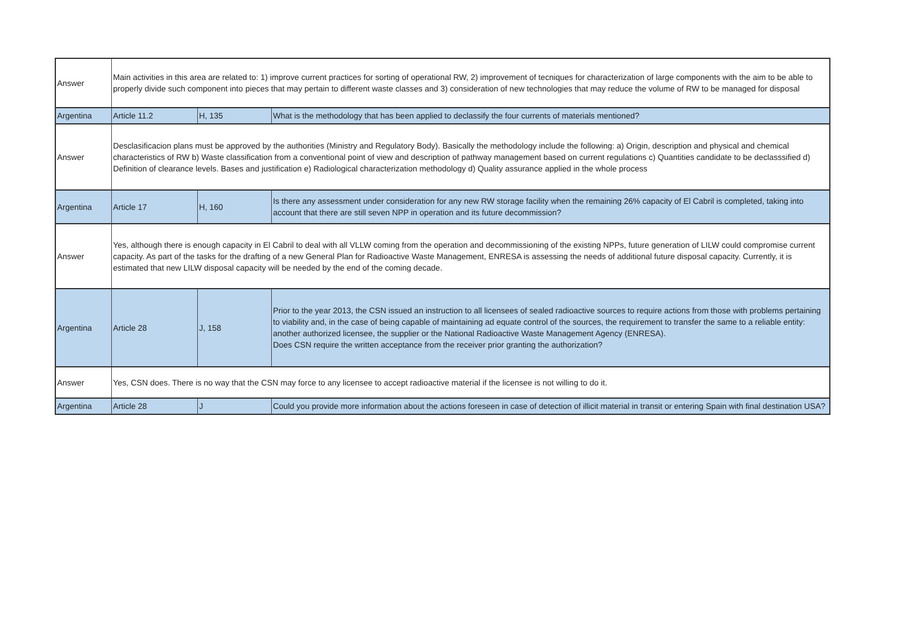| Answer | Main activities in this area are related to: 1) improve current practices for sorting of operational RW, 2) improvement of tecniques for characterization of large components with the aim to be able to properly divide such component into pieces that may pertain to different waste classes and 3) consideration of new technologies that may reduce the volume of RW to be managed for disposal | | |
| Argentina | Article 11.2 | H, 135 | What is the methodology that has been applied to declassify the four currents of materials mentioned? |
| Answer | Desclasificacion plans must be approved by the authorities (Ministry and Regulatory Body). Basically the methodology include the following: a) Origin, description and physical and chemical characteristics of RW b) Waste classification from a conventional point of view and description of pathway management based on current regulations c) Quantities candidate to be declasssified d) Definition of clearance levels. Bases and justification e) Radiological characterization methodology d) Quality assurance applied in the whole process | | |
| Argentina | Article 17 | H, 160 | Is there any assessment under consideration for any new RW storage facility when the remaining 26% capacity of El Cabril is completed, taking into account that there are still seven NPP in operation and its future decommission? |
| Answer | Yes, although there is enough capacity in El Cabril to deal with all VLLW coming from the operation and decommissioning of the existing NPPs, future generation of LILW could compromise current capacity. As part of the tasks for the drafting of a new General Plan for Radioactive Waste Management, ENRESA is assessing the needs of additional future disposal capacity. Currently, it is estimated that new LILW disposal capacity will be needed by the end of the coming decade. | | |
| Argentina | Article 28 | J, 158 | Prior to the year 2013, the CSN issued an instruction to all licensees of sealed radioactive sources to require actions from those with problems pertaining to viability and, in the case of being capable of maintaining ad equate control of the sources, the requirement to transfer the same to a reliable entity: another authorized licensee, the supplier or the National Radioactive Waste Management Agency (ENRESA). Does CSN require the written acceptance from the receiver prior granting the authorization? |
| Answer | Yes, CSN does. There is no way that the CSN may force to any licensee to accept radioactive material if the licensee is not willing to do it. | | |
| Argentina | Article 28 | J | Could you provide more information about the actions foreseen in case of detection of illicit material in transit or entering Spain with final destination USA? |